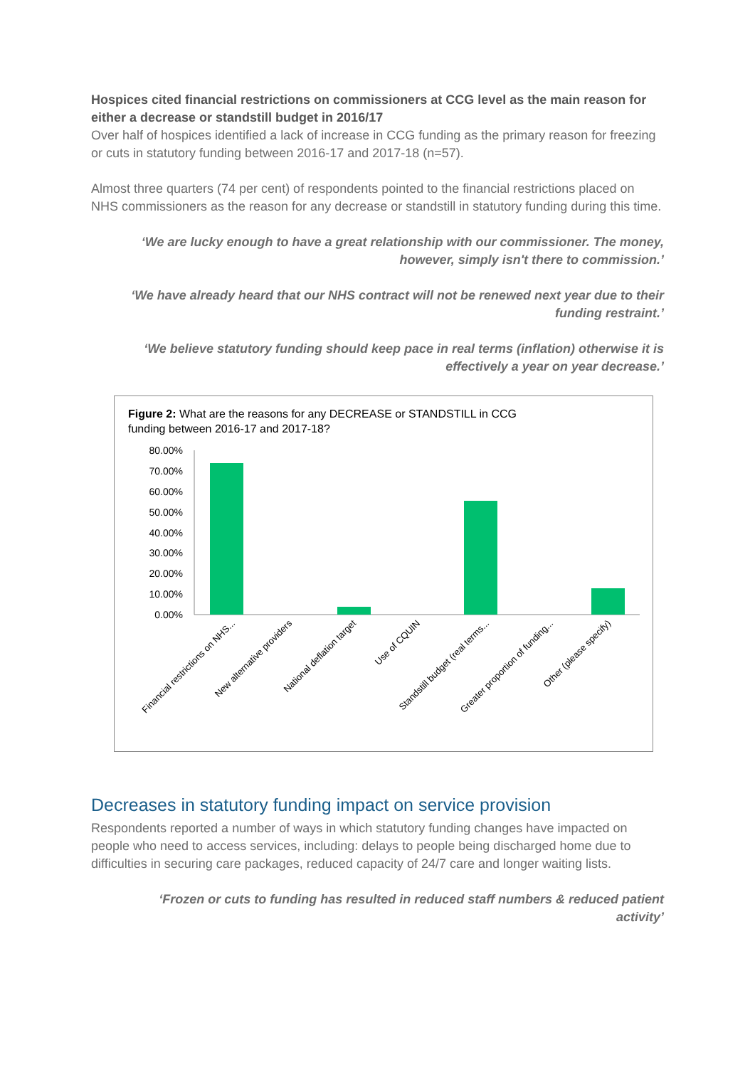Hospices cited financial restrictions on commissioners at CCG level as the main reason for either a decrease or standstill budget in 2016/17
Over half of hospices identified a lack of increase in CCG funding as the primary reason for freezing or cuts in statutory funding between 2016-17 and 2017-18 (n=57).
Almost three quarters (74 per cent) of respondents pointed to the financial restrictions placed on NHS commissioners as the reason for any decrease or standstill in statutory funding during this time.
‘We are lucky enough to have a great relationship with our commissioner. The money, however, simply isn't there to commission.’
‘We have already heard that our NHS contract will not be renewed next year due to their funding restraint.’
‘We believe statutory funding should keep pace in real terms (inflation) otherwise it is effectively a year on year decrease.’
Figure 2: What are the reasons for any DECREASE or STANDSTILL in CCG funding between 2016-17 and 2017-18?
80.00%
70.00%
60.00%
50.00%
40.00%
30.00%
20.00%
10.00%
0.00%
Financial restrictions on NHS...
New alternative providers
National deflation target
Use of CQUIN
Standstill budget (real terms...
Greater proportion of funding...
Other (please specify)
Decreases in statutory funding impact on service provision
Respondents reported a number of ways in which statutory funding changes have impacted on people who need to access services, including: delays to people being discharged home due to difficulties in securing care packages, reduced capacity of 24/7 care and longer waiting lists.
‘Frozen or cuts to funding has resulted in reduced staff numbers & reduced patient activity’